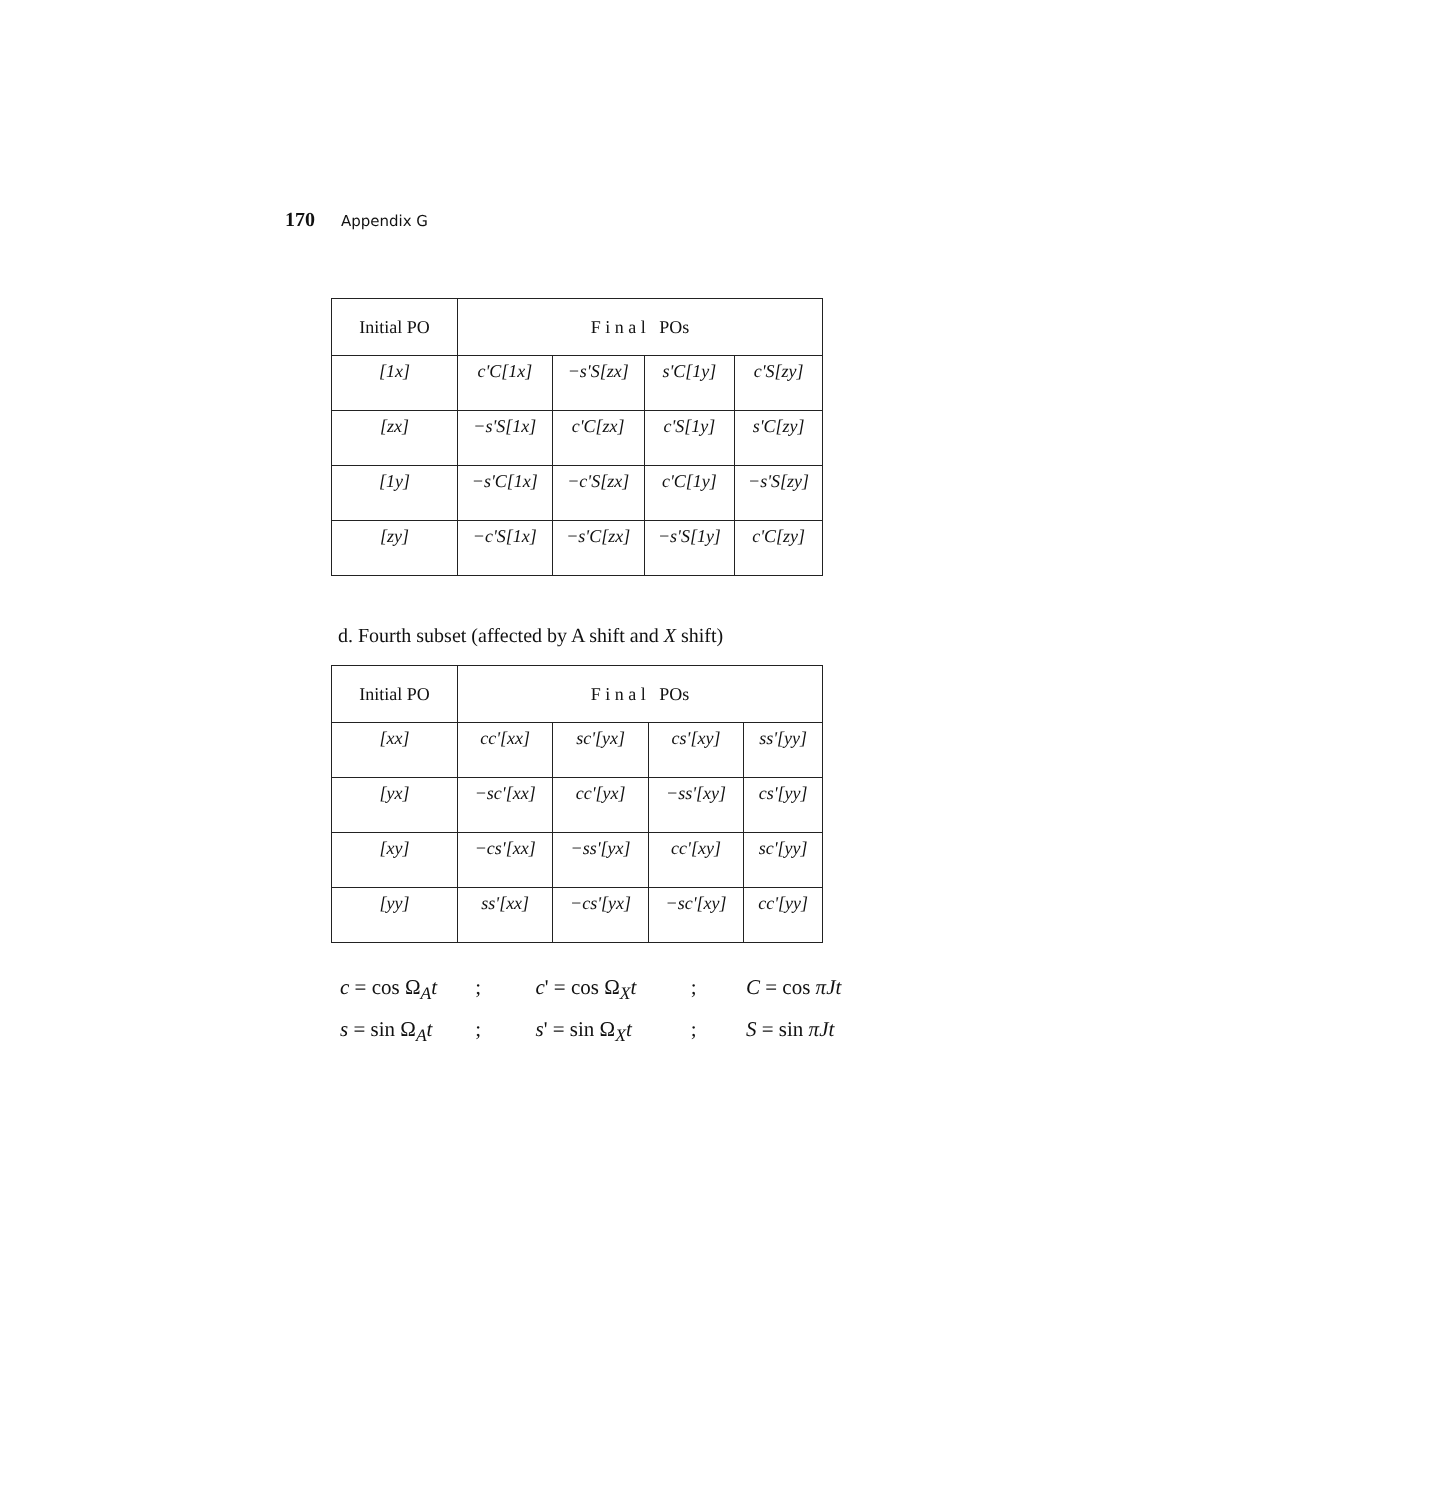170 Appendix G
| Initial PO | F i n a l POs | | | |
| [1x] | c'C[1x] | −s'S[zx] | s'C[1y] | c'S[zy] |
| [zx] | −s'S[1x] | c'C[zx] | c'S[1y] | s'C[zy] |
| [1y] | −s'C[1x] | −c'S[zx] | c'C[1y] | −s'S[zy] |
| [zy] | −c'S[1x] | −s'C[zx] | −s'S[1y] | c'C[zy] |
d. Fourth subset (affected by A shift and X shift)
| Initial PO | F i n a l POs | | | |
| [xx] | cc'[xx] | sc'[yx] | cs'[xy] | ss'[yy] |
| [yx] | −sc'[xx] | cc'[yx] | −ss'[xy] | cs'[yy] |
| [xy] | −cs'[xx] | −ss'[yx] | cc'[xy] | sc'[yy] |
| [yy] | ss'[xx] | −cs'[yx] | −sc'[xy] | cc'[yy] |
c = cos Ω<sub>A</sub>t ; c' = cos Ω<sub>X</sub>t ; C = cos πJt
s = sin Ω<sub>A</sub>t ; s' = sin Ω<sub>X</sub>t ; S = sin πJt